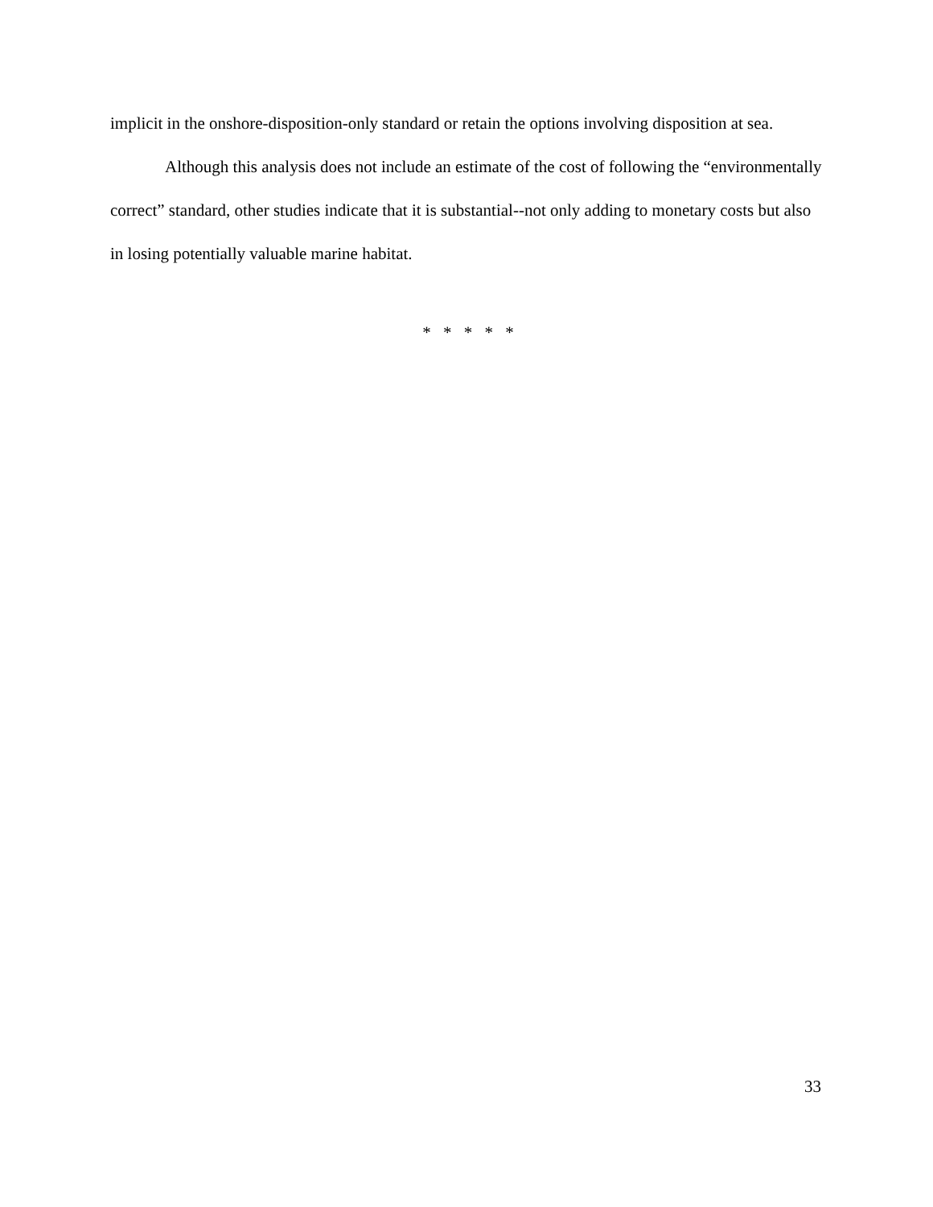implicit in the onshore-disposition-only standard or retain the options involving disposition at sea.
Although this analysis does not include an estimate of the cost of following the “environmentally correct” standard, other studies indicate that it is substantial--not only adding to monetary costs but also in losing potentially valuable marine habitat.
* * * * *
33